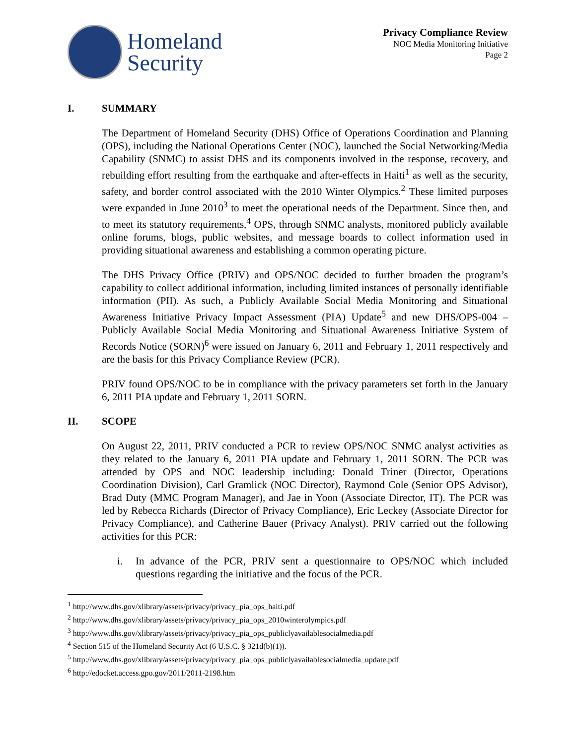Homeland
Security
Privacy Compliance Review
NOC Media Monitoring Initiative
Page 2
I. SUMMARY
The Department of Homeland Security (DHS) Office of Operations Coordination and Planning (OPS), including the National Operations Center (NOC), launched the Social Networking/Media Capability (SNMC) to assist DHS and its components involved in the response, recovery, and rebuilding effort resulting from the earthquake and after-effects in Haiti<sup>1</sup> as well as the security, safety, and border control associated with the 2010 Winter Olympics.<sup>2</sup> These limited purposes were expanded in June 2010<sup>3</sup> to meet the operational needs of the Department. Since then, and to meet its statutory requirements,<sup>4</sup> OPS, through SNMC analysts, monitored publicly available online forums, blogs, public websites, and message boards to collect information used in providing situational awareness and establishing a common operating picture.
The DHS Privacy Office (PRIV) and OPS/NOC decided to further broaden the program’s capability to collect additional information, including limited instances of personally identifiable information (PII). As such, a Publicly Available Social Media Monitoring and Situational Awareness Initiative Privacy Impact Assessment (PIA) Update<sup>5</sup> and new DHS/OPS-004 – Publicly Available Social Media Monitoring and Situational Awareness Initiative System of Records Notice (SORN)<sup>6</sup> were issued on January 6, 2011 and February 1, 2011 respectively and are the basis for this Privacy Compliance Review (PCR).
PRIV found OPS/NOC to be in compliance with the privacy parameters set forth in the January 6, 2011 PIA update and February 1, 2011 SORN.
II. SCOPE
On August 22, 2011, PRIV conducted a PCR to review OPS/NOC SNMC analyst activities as they related to the January 6, 2011 PIA update and February 1, 2011 SORN. The PCR was attended by OPS and NOC leadership including: Donald Triner (Director, Operations Coordination Division), Carl Gramlick (NOC Director), Raymond Cole (Senior OPS Advisor), Brad Duty (MMC Program Manager), and Jae in Yoon (Associate Director, IT). The PCR was led by Rebecca Richards (Director of Privacy Compliance), Eric Leckey (Associate Director for Privacy Compliance), and Catherine Bauer (Privacy Analyst). PRIV carried out the following activities for this PCR:
i. In advance of the PCR, PRIV sent a questionnaire to OPS/NOC which included questions regarding the initiative and the focus of the PCR.
<sup>1</sup> http://www.dhs.gov/xlibrary/assets/privacy/privacy_pia_ops_haiti.pdf
<sup>2</sup> http://www.dhs.gov/xlibrary/assets/privacy/privacy_pia_ops_2010winterolympics.pdf
<sup>3</sup> http://www.dhs.gov/xlibrary/assets/privacy/privacy_pia_ops_publiclyavailablesocialmedia.pdf
<sup>4</sup> Section 515 of the Homeland Security Act (6 U.S.C. § 321d(b)(1)).
<sup>5</sup> http://www.dhs.gov/xlibrary/assets/privacy/privacy_pia_ops_publiclyavailablesocialmedia_update.pdf
<sup>6</sup> http://edocket.access.gpo.gov/2011/2011-2198.htm